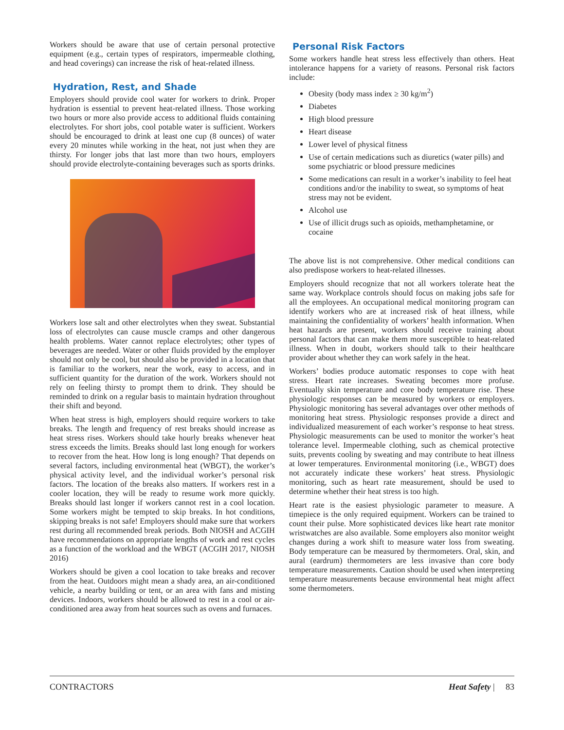Workers should be aware that use of certain personal protective equipment (e.g., certain types of respirators, impermeable clothing, and head coverings) can increase the risk of heat-related illness.
Hydration, Rest, and Shade
Employers should provide cool water for workers to drink. Proper hydration is essential to prevent heat-related illness. Those working two hours or more also provide access to additional fluids containing electrolytes. For short jobs, cool potable water is sufficient. Workers should be encouraged to drink at least one cup (8 ounces) of water every 20 minutes while working in the heat, not just when they are thirsty. For longer jobs that last more than two hours, employers should provide electrolyte-containing beverages such as sports drinks.
Workers lose salt and other electrolytes when they sweat. Substantial loss of electrolytes can cause muscle cramps and other dangerous health problems. Water cannot replace electrolytes; other types of beverages are needed. Water or other fluids provided by the employer should not only be cool, but should also be provided in a location that is familiar to the workers, near the work, easy to access, and in sufficient quantity for the duration of the work. Workers should not rely on feeling thirsty to prompt them to drink. They should be reminded to drink on a regular basis to maintain hydration throughout their shift and beyond.
When heat stress is high, employers should require workers to take breaks. The length and frequency of rest breaks should increase as heat stress rises. Workers should take hourly breaks whenever heat stress exceeds the limits. Breaks should last long enough for workers to recover from the heat. How long is long enough? That depends on several factors, including environmental heat (WBGT), the worker’s physical activity level, and the individual worker’s personal risk factors. The location of the breaks also matters. If workers rest in a cooler location, they will be ready to resume work more quickly. Breaks should last longer if workers cannot rest in a cool location. Some workers might be tempted to skip breaks. In hot conditions, skipping breaks is not safe! Employers should make sure that workers rest during all recommended break periods. Both NIOSH and ACGIH have recommendations on appropriate lengths of work and rest cycles as a function of the workload and the WBGT (ACGIH 2017, NIOSH 2016)
Workers should be given a cool location to take breaks and recover from the heat. Outdoors might mean a shady area, an air-conditioned vehicle, a nearby building or tent, or an area with fans and misting devices. Indoors, workers should be allowed to rest in a cool or air-conditioned area away from heat sources such as ovens and furnaces.
Personal Risk Factors
Some workers handle heat stress less effectively than others. Heat intolerance happens for a variety of reasons. Personal risk factors include:
Obesity (body mass index ≥ 30 kg/m<sup>2</sup>)
Diabetes
High blood pressure
Heart disease
Lower level of physical fitness
Use of certain medications such as diuretics (water pills) and some psychiatric or blood pressure medicines
Some medications can result in a worker’s inability to feel heat conditions and/or the inability to sweat, so symptoms of heat stress may not be evident.
Alcohol use
Use of illicit drugs such as opioids, methamphetamine, or cocaine
The above list is not comprehensive. Other medical conditions can also predispose workers to heat-related illnesses.
Employers should recognize that not all workers tolerate heat the same way. Workplace controls should focus on making jobs safe for all the employees. An occupational medical monitoring program can identify workers who are at increased risk of heat illness, while maintaining the confidentiality of workers’ health information. When heat hazards are present, workers should receive training about personal factors that can make them more susceptible to heat-related illness. When in doubt, workers should talk to their healthcare provider about whether they can work safely in the heat.
Workers’ bodies produce automatic responses to cope with heat stress. Heart rate increases. Sweating becomes more profuse. Eventually skin temperature and core body temperature rise. These physiologic responses can be measured by workers or employers. Physiologic monitoring has several advantages over other methods of monitoring heat stress. Physiologic responses provide a direct and individualized measurement of each worker’s response to heat stress. Physiologic measurements can be used to monitor the worker’s heat tolerance level. Impermeable clothing, such as chemical protective suits, prevents cooling by sweating and may contribute to heat illness at lower temperatures. Environmental monitoring (i.e., WBGT) does not accurately indicate these workers’ heat stress. Physiologic monitoring, such as heart rate measurement, should be used to determine whether their heat stress is too high.
Heart rate is the easiest physiologic parameter to measure. A timepiece is the only required equipment. Workers can be trained to count their pulse. More sophisticated devices like heart rate monitor wristwatches are also available. Some employers also monitor weight changes during a work shift to measure water loss from sweating. Body temperature can be measured by thermometers. Oral, skin, and aural (eardrum) thermometers are less invasive than core body temperature measurements. Caution should be used when interpreting temperature measurements because environmental heat might affect some thermometers.
CONTRACTORS Heat Safety | 83